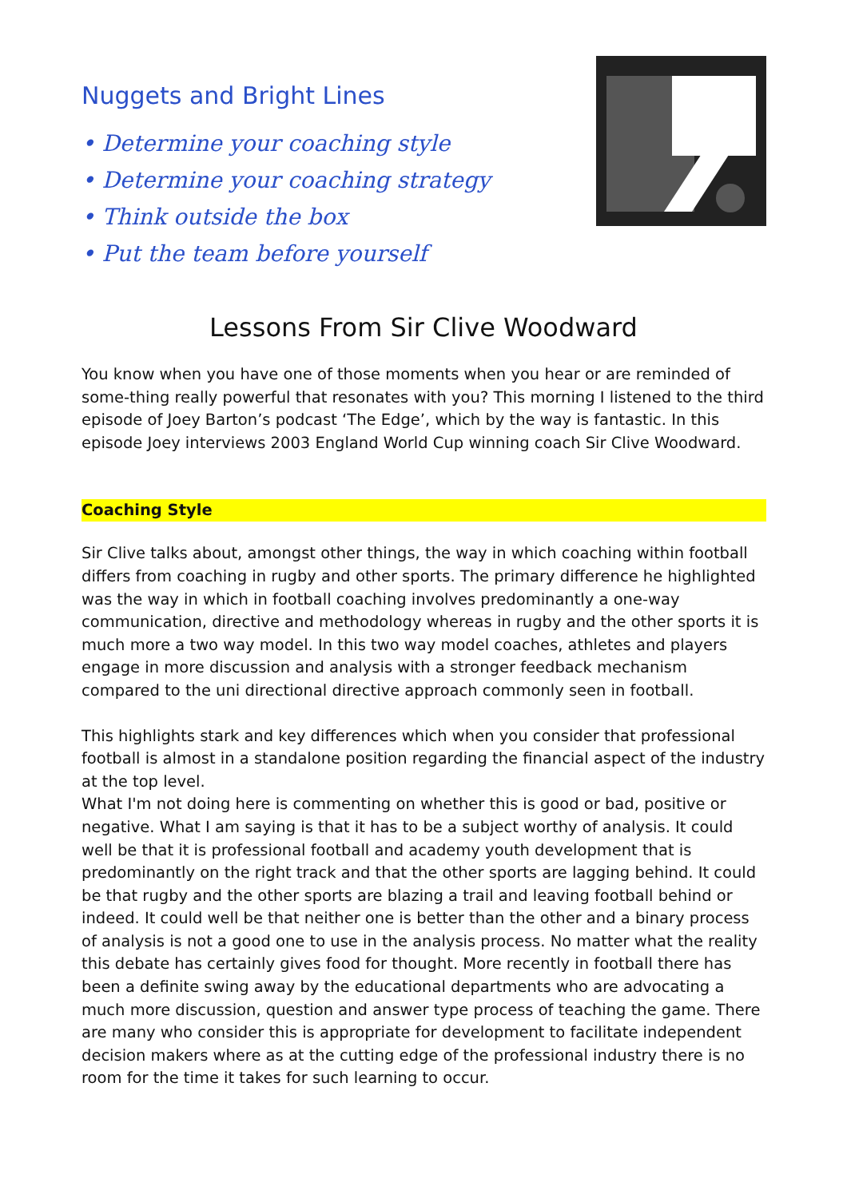Nuggets and Bright Lines
• Determine your coaching style
• Determine your coaching strategy
• Think outside the box
• Put the team before yourself
Lessons From Sir Clive Woodward
You know when you have one of those moments when you hear or are reminded of some-thing really powerful that resonates with you? This morning I listened to the third episode of Joey Barton’s podcast ‘The Edge’, which by the way is fantastic. In this episode Joey interviews 2003 England World Cup winning coach Sir Clive Woodward.
Coaching Style
Sir Clive talks about, amongst other things, the way in which coaching within football differs from coaching in rugby and other sports. The primary difference he highlighted was the way in which in football coaching involves predominantly a one-way communication, directive and methodology whereas in rugby and the other sports it is much more a two way model. In this two way model coaches, athletes and players engage in more discussion and analysis with a stronger feedback mechanism compared to the uni directional directive approach commonly seen in football.
This highlights stark and key differences which when you consider that professional football is almost in a standalone position regarding the financial aspect of the industry at the top level.
What I'm not doing here is commenting on whether this is good or bad, positive or negative. What I am saying is that it has to be a subject worthy of analysis. It could well be that it is professional football and academy youth development that is predominantly on the right track and that the other sports are lagging behind. It could be that rugby and the other sports are blazing a trail and leaving football behind or indeed. It could well be that neither one is better than the other and a binary process of analysis is not a good one to use in the analysis process. No matter what the reality this debate has certainly gives food for thought. More recently in football there has been a definite swing away by the educational departments who are advocating a much more discussion, question and answer type process of teaching the game. There are many who consider this is appropriate for development to facilitate independent decision makers where as at the cutting edge of the professional industry there is no room for the time it takes for such learning to occur.